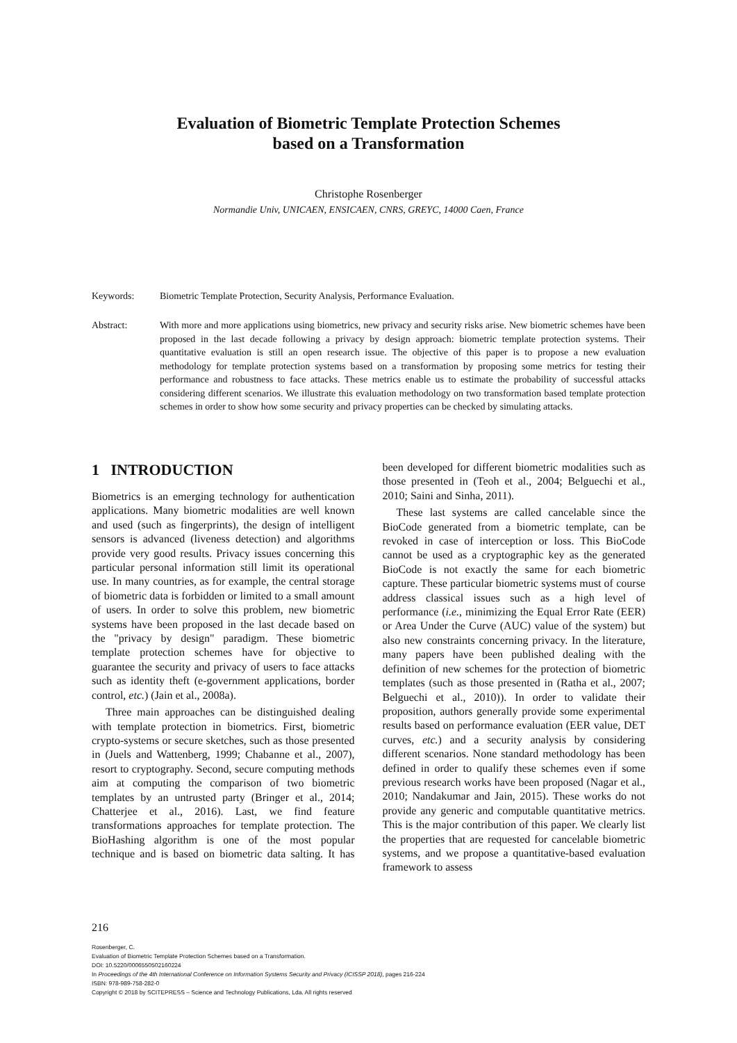Evaluation of Biometric Template Protection Schemes
based on a Transformation
Christophe Rosenberger
Normandie Univ, UNICAEN, ENSICAEN, CNRS, GREYC, 14000 Caen, France
Keywords: Biometric Template Protection, Security Analysis, Performance Evaluation.
Abstract: With more and more applications using biometrics, new privacy and security risks arise. New biometric schemes have been proposed in the last decade following a privacy by design approach: biometric template protection systems. Their quantitative evaluation is still an open research issue. The objective of this paper is to propose a new evaluation methodology for template protection systems based on a transformation by proposing some metrics for testing their performance and robustness to face attacks. These metrics enable us to estimate the probability of successful attacks considering different scenarios. We illustrate this evaluation methodology on two transformation based template protection schemes in order to show how some security and privacy properties can be checked by simulating attacks.
1 INTRODUCTION
Biometrics is an emerging technology for authentication applications. Many biometric modalities are well known and used (such as fingerprints), the design of intelligent sensors is advanced (liveness detection) and algorithms provide very good results. Privacy issues concerning this particular personal information still limit its operational use. In many countries, as for example, the central storage of biometric data is forbidden or limited to a small amount of users. In order to solve this problem, new biometric systems have been proposed in the last decade based on the "privacy by design" paradigm. These biometric template protection schemes have for objective to guarantee the security and privacy of users to face attacks such as identity theft (e-government applications, border control, etc.) (Jain et al., 2008a).
Three main approaches can be distinguished dealing with template protection in biometrics. First, biometric crypto-systems or secure sketches, such as those presented in (Juels and Wattenberg, 1999; Chabanne et al., 2007), resort to cryptography. Second, secure computing methods aim at computing the comparison of two biometric templates by an untrusted party (Bringer et al., 2014; Chatterjee et al., 2016). Last, we find feature transformations approaches for template protection. The BioHashing algorithm is one of the most popular technique and is based on biometric data salting. It has been developed for different biometric modalities such as those presented in (Teoh et al., 2004; Belguechi et al., 2010; Saini and Sinha, 2011).
These last systems are called cancelable since the BioCode generated from a biometric template, can be revoked in case of interception or loss. This BioCode cannot be used as a cryptographic key as the generated BioCode is not exactly the same for each biometric capture. These particular biometric systems must of course address classical issues such as a high level of performance (i.e., minimizing the Equal Error Rate (EER) or Area Under the Curve (AUC) value of the system) but also new constraints concerning privacy. In the literature, many papers have been published dealing with the definition of new schemes for the protection of biometric templates (such as those presented in (Ratha et al., 2007; Belguechi et al., 2010)). In order to validate their proposition, authors generally provide some experimental results based on performance evaluation (EER value, DET curves, etc.) and a security analysis by considering different scenarios. None standard methodology has been defined in order to qualify these schemes even if some previous research works have been proposed (Nagar et al., 2010; Nandakumar and Jain, 2015). These works do not provide any generic and computable quantitative metrics. This is the major contribution of this paper. We clearly list the properties that are requested for cancelable biometric systems, and we propose a quantitative-based evaluation framework to assess
216
Rosenberger, C.
Evaluation of Biometric Template Protection Schemes based on a Transformation.
DOI: 10.5220/0006550502160224
In Proceedings of the 4th International Conference on Information Systems Security and Privacy (ICISSP 2018), pages 216-224
ISBN: 978-989-758-282-0
Copyright © 2018 by SCITEPRESS – Science and Technology Publications, Lda. All rights reserved